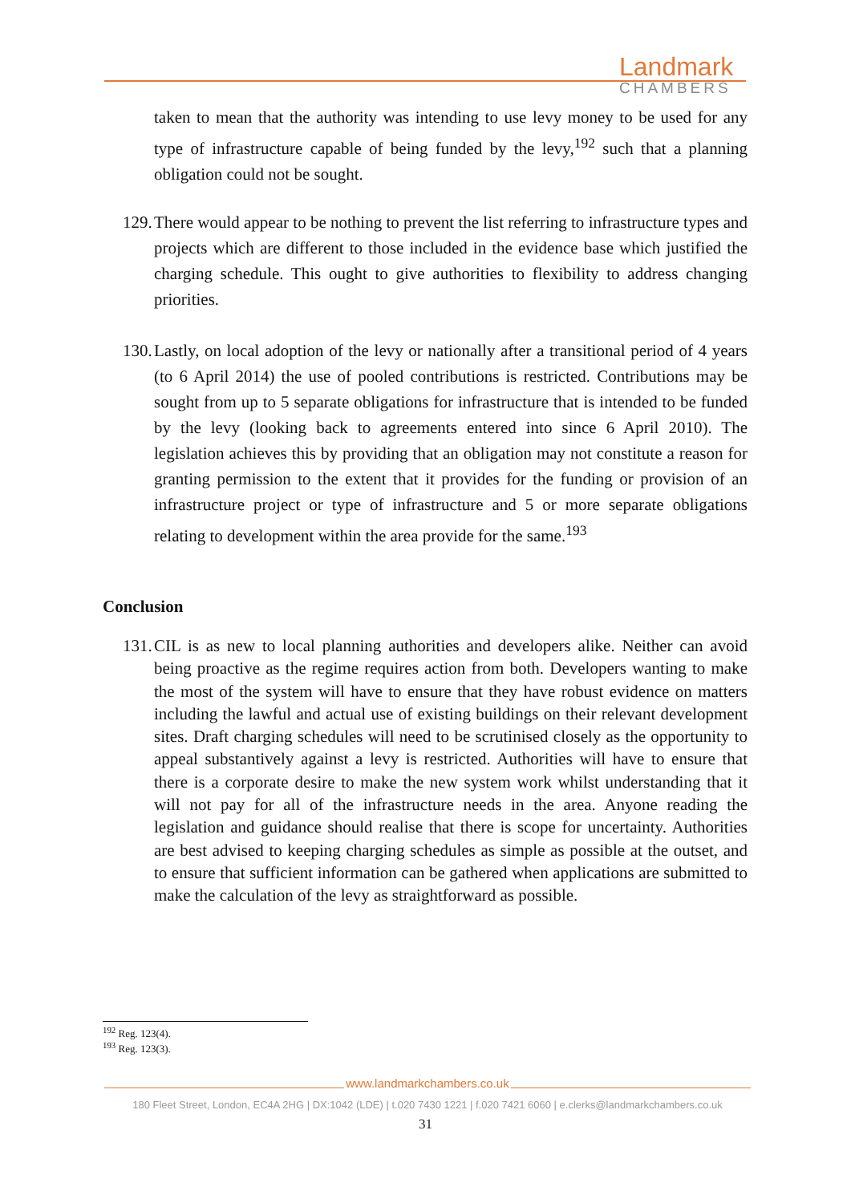Landmark
CHAMBERS
taken to mean that the authority was intending to use levy money to be used for any type of infrastructure capable of being funded by the levy,<sup>192</sup> such that a planning obligation could not be sought.
129.
There would appear to be nothing to prevent the list referring to infrastructure types and projects which are different to those included in the evidence base which justified the charging schedule. This ought to give authorities to flexibility to address changing priorities.
130.
Lastly, on local adoption of the levy or nationally after a transitional period of 4 years (to 6 April 2014) the use of pooled contributions is restricted. Contributions may be sought from up to 5 separate obligations for infrastructure that is intended to be funded by the levy (looking back to agreements entered into since 6 April 2010). The legislation achieves this by providing that an obligation may not constitute a reason for granting permission to the extent that it provides for the funding or provision of an infrastructure project or type of infrastructure and 5 or more separate obligations relating to development within the area provide for the same.<sup>193</sup>
Conclusion
131.
CIL is as new to local planning authorities and developers alike. Neither can avoid being proactive as the regime requires action from both. Developers wanting to make the most of the system will have to ensure that they have robust evidence on matters including the lawful and actual use of existing buildings on their relevant development sites. Draft charging schedules will need to be scrutinised closely as the opportunity to appeal substantively against a levy is restricted. Authorities will have to ensure that there is a corporate desire to make the new system work whilst understanding that it will not pay for all of the infrastructure needs in the area. Anyone reading the legislation and guidance should realise that there is scope for uncertainty. Authorities are best advised to keeping charging schedules as simple as possible at the outset, and to ensure that sufficient information can be gathered when applications are submitted to make the calculation of the levy as straightforward as possible.
<sup>192</sup> Reg. 123(4).
<sup>193</sup> Reg. 123(3).
www.landmarkchambers.co.uk
180 Fleet Street, London, EC4A 2HG | DX:1042 (LDE) | t.020 7430 1221 | f.020 7421 6060 | e.clerks@landmarkchambers.co.uk
31